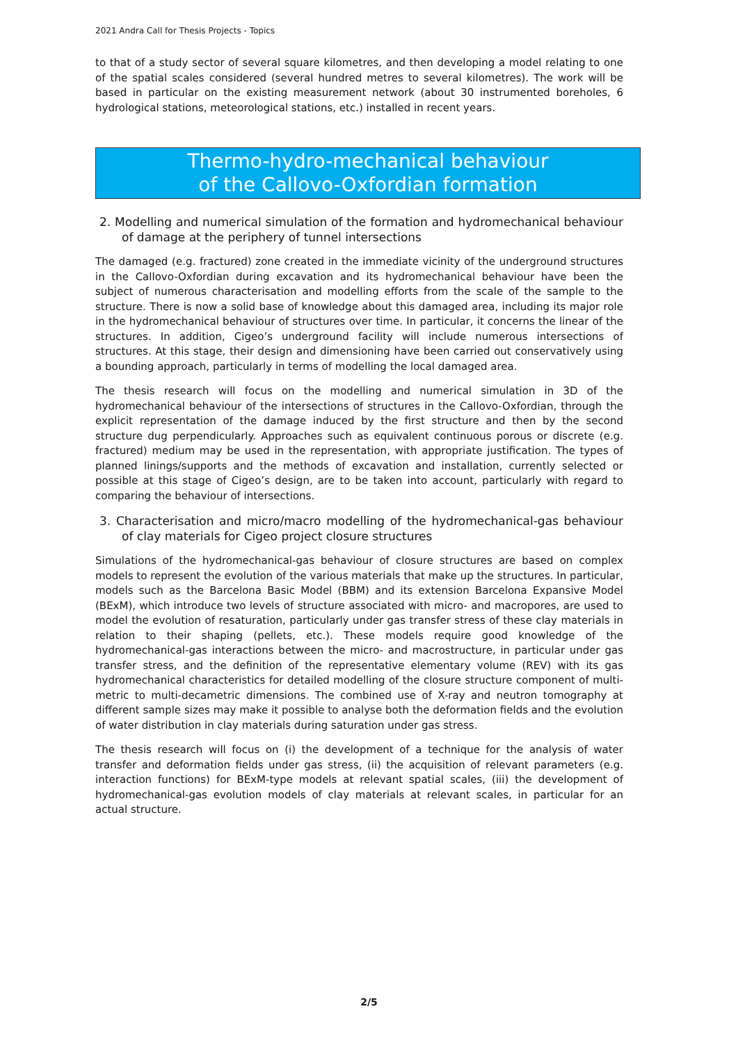2021 Andra Call for Thesis Projects - Topics
to that of a study sector of several square kilometres, and then developing a model relating to one of the spatial scales considered (several hundred metres to several kilometres). The work will be based in particular on the existing measurement network (about 30 instrumented boreholes, 6 hydrological stations, meteorological stations, etc.) installed in recent years.
Thermo-hydro-mechanical behaviour
of the Callovo-Oxfordian formation
2. Modelling and numerical simulation of the formation and hydromechanical behaviour of damage at the periphery of tunnel intersections
The damaged (e.g. fractured) zone created in the immediate vicinity of the underground structures in the Callovo-Oxfordian during excavation and its hydromechanical behaviour have been the subject of numerous characterisation and modelling efforts from the scale of the sample to the structure. There is now a solid base of knowledge about this damaged area, including its major role in the hydromechanical behaviour of structures over time. In particular, it concerns the linear of the structures. In addition, Cigeo’s underground facility will include numerous intersections of structures. At this stage, their design and dimensioning have been carried out conservatively using a bounding approach, particularly in terms of modelling the local damaged area.
The thesis research will focus on the modelling and numerical simulation in 3D of the hydromechanical behaviour of the intersections of structures in the Callovo-Oxfordian, through the explicit representation of the damage induced by the first structure and then by the second structure dug perpendicularly. Approaches such as equivalent continuous porous or discrete (e.g. fractured) medium may be used in the representation, with appropriate justification. The types of planned linings/supports and the methods of excavation and installation, currently selected or possible at this stage of Cigeo’s design, are to be taken into account, particularly with regard to comparing the behaviour of intersections.
3. Characterisation and micro/macro modelling of the hydromechanical-gas behaviour of clay materials for Cigeo project closure structures
Simulations of the hydromechanical-gas behaviour of closure structures are based on complex models to represent the evolution of the various materials that make up the structures. In particular, models such as the Barcelona Basic Model (BBM) and its extension Barcelona Expansive Model (BExM), which introduce two levels of structure associated with micro- and macropores, are used to model the evolution of resaturation, particularly under gas transfer stress of these clay materials in relation to their shaping (pellets, etc.). These models require good knowledge of the hydromechanical-gas interactions between the micro- and macrostructure, in particular under gas transfer stress, and the definition of the representative elementary volume (REV) with its gas hydromechanical characteristics for detailed modelling of the closure structure component of multi-metric to multi-decametric dimensions. The combined use of X-ray and neutron tomography at different sample sizes may make it possible to analyse both the deformation fields and the evolution of water distribution in clay materials during saturation under gas stress.
The thesis research will focus on (i) the development of a technique for the analysis of water transfer and deformation fields under gas stress, (ii) the acquisition of relevant parameters (e.g. interaction functions) for BExM-type models at relevant spatial scales, (iii) the development of hydromechanical-gas evolution models of clay materials at relevant scales, in particular for an actual structure.
2/5